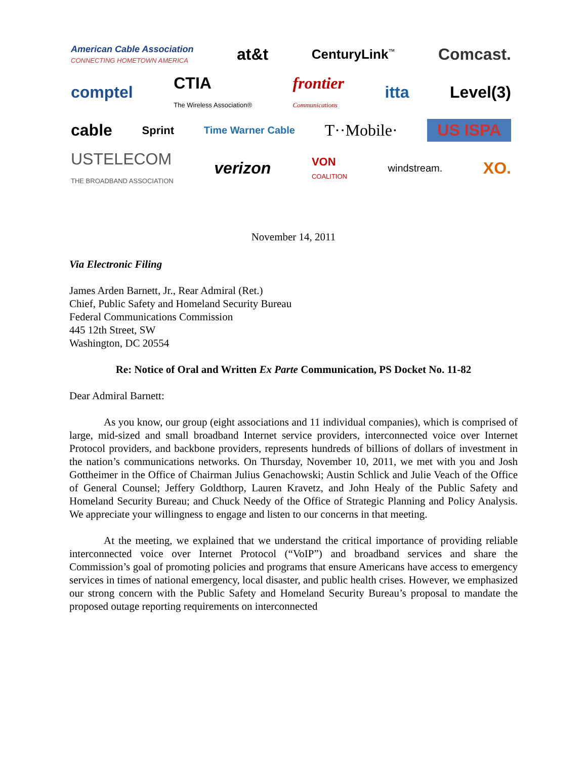American Cable Association
CONNECTING HOMETOWN AMERICA at&t CenturyLink<sup>™</sup> Comcast.
comptel CTIA
The Wireless Association® frontier
Communications itta Level(3)
cable Sprint Time Warner Cable T··Mobile· US ISPA
USTELECOM
THE BROADBAND ASSOCIATION verizon VON
COALITION windstream. XO.
November 14, 2011
Via Electronic Filing
James Arden Barnett, Jr., Rear Admiral (Ret.)
Chief, Public Safety and Homeland Security Bureau
Federal Communications Commission
445 12th Street, SW
Washington, DC 20554
Re: Notice of Oral and Written Ex Parte Communication, PS Docket No. 11-82
Dear Admiral Barnett:
As you know, our group (eight associations and 11 individual companies), which is comprised of large, mid-sized and small broadband Internet service providers, interconnected voice over Internet Protocol providers, and backbone providers, represents hundreds of billions of dollars of investment in the nation’s communications networks. On Thursday, November 10, 2011, we met with you and Josh Gottheimer in the Office of Chairman Julius Genachowski; Austin Schlick and Julie Veach of the Office of General Counsel; Jeffery Goldthorp, Lauren Kravetz, and John Healy of the Public Safety and Homeland Security Bureau; and Chuck Needy of the Office of Strategic Planning and Policy Analysis. We appreciate your willingness to engage and listen to our concerns in that meeting.
At the meeting, we explained that we understand the critical importance of providing reliable interconnected voice over Internet Protocol (“VoIP”) and broadband services and share the Commission’s goal of promoting policies and programs that ensure Americans have access to emergency services in times of national emergency, local disaster, and public health crises. However, we emphasized our strong concern with the Public Safety and Homeland Security Bureau’s proposal to mandate the proposed outage reporting requirements on interconnected